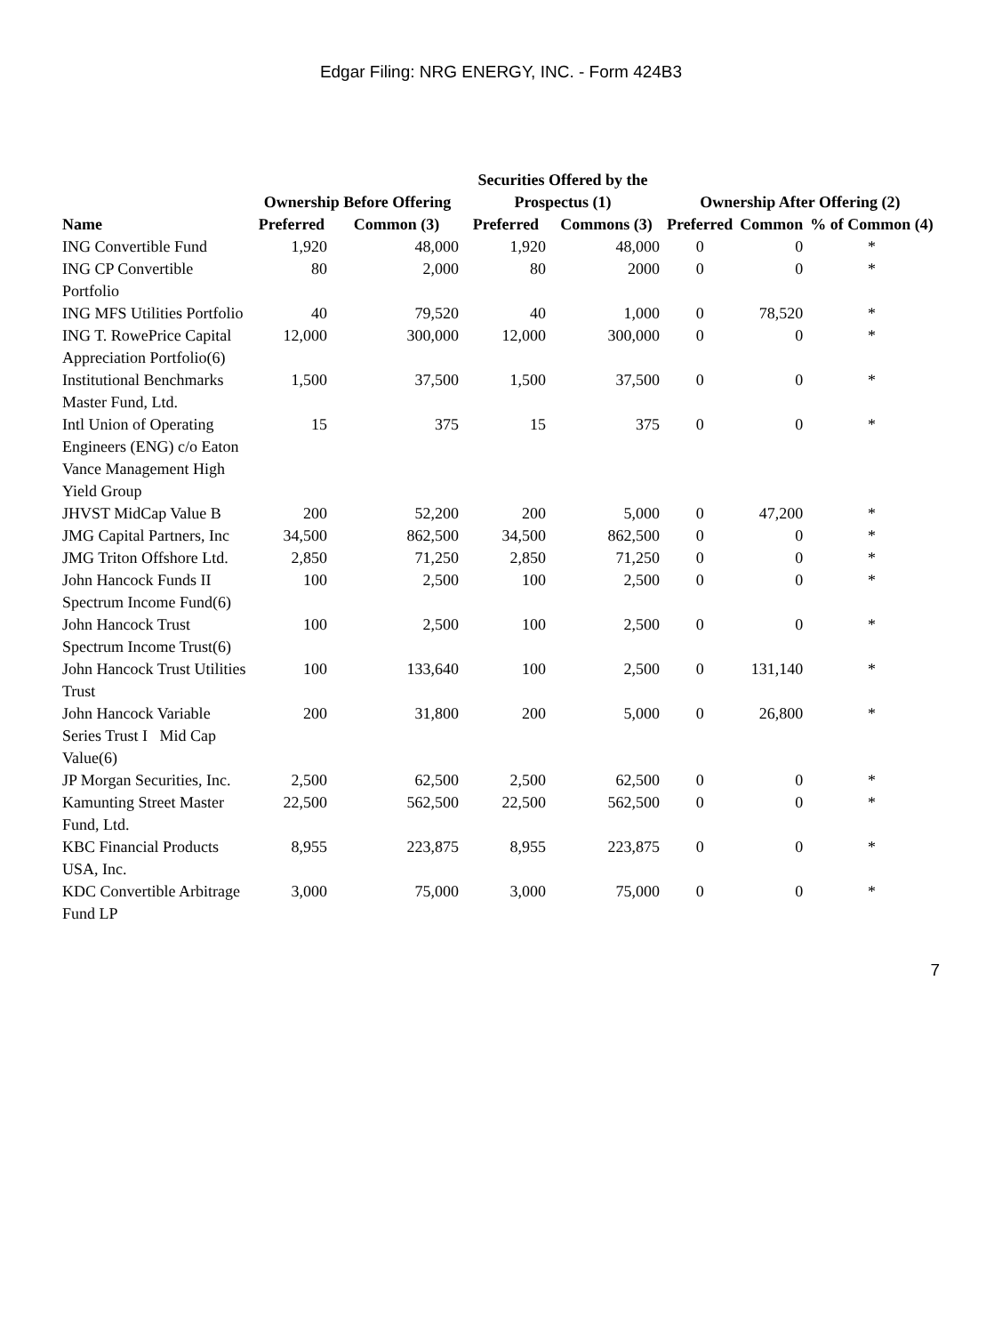Edgar Filing: NRG ENERGY, INC. - Form 424B3
| | Ownership Before Offering | | Securities Offered by the Prospectus (1) | | Ownership After Offering (2) | | |
| --- | --- | --- | --- | --- | --- | --- | --- |
| Name | Preferred | Common (3) | Preferred | Commons (3) | Preferred | Common | % of Common (4) |
| ING Convertible Fund | 1,920 | 48,000 | 1,920 | 48,000 | 0 | 0 | * |
| ING CP Convertible Portfolio | 80 | 2,000 | 80 | 2000 | 0 | 0 | * |
| ING MFS Utilities Portfolio | 40 | 79,520 | 40 | 1,000 | 0 | 78,520 | * |
| ING T. RowePrice Capital Appreciation Portfolio(6) | 12,000 | 300,000 | 12,000 | 300,000 | 0 | 0 | * |
| Institutional Benchmarks Master Fund, Ltd. | 1,500 | 37,500 | 1,500 | 37,500 | 0 | 0 | * |
| Intl Union of Operating Engineers (ENG) c/o Eaton Vance Management High Yield Group | 15 | 375 | 15 | 375 | 0 | 0 | * |
| JHVST MidCap Value B | 200 | 52,200 | 200 | 5,000 | 0 | 47,200 | * |
| JMG Capital Partners, Inc | 34,500 | 862,500 | 34,500 | 862,500 | 0 | 0 | * |
| JMG Triton Offshore Ltd. | 2,850 | 71,250 | 2,850 | 71,250 | 0 | 0 | * |
| John Hancock Funds II Spectrum Income Fund(6) | 100 | 2,500 | 100 | 2,500 | 0 | 0 | * |
| John Hancock Trust Spectrum Income Trust(6) | 100 | 2,500 | 100 | 2,500 | 0 | 0 | * |
| John Hancock Trust Utilities Trust | 100 | 133,640 | 100 | 2,500 | 0 | 131,140 | * |
| John Hancock Variable Series Trust I Mid Cap Value(6) | 200 | 31,800 | 200 | 5,000 | 0 | 26,800 | * |
| JP Morgan Securities, Inc. | 2,500 | 62,500 | 2,500 | 62,500 | 0 | 0 | * |
| Kamunting Street Master Fund, Ltd. | 22,500 | 562,500 | 22,500 | 562,500 | 0 | 0 | * |
| KBC Financial Products USA, Inc. | 8,955 | 223,875 | 8,955 | 223,875 | 0 | 0 | * |
| KDC Convertible Arbitrage Fund LP | 3,000 | 75,000 | 3,000 | 75,000 | 0 | 0 | * |
7